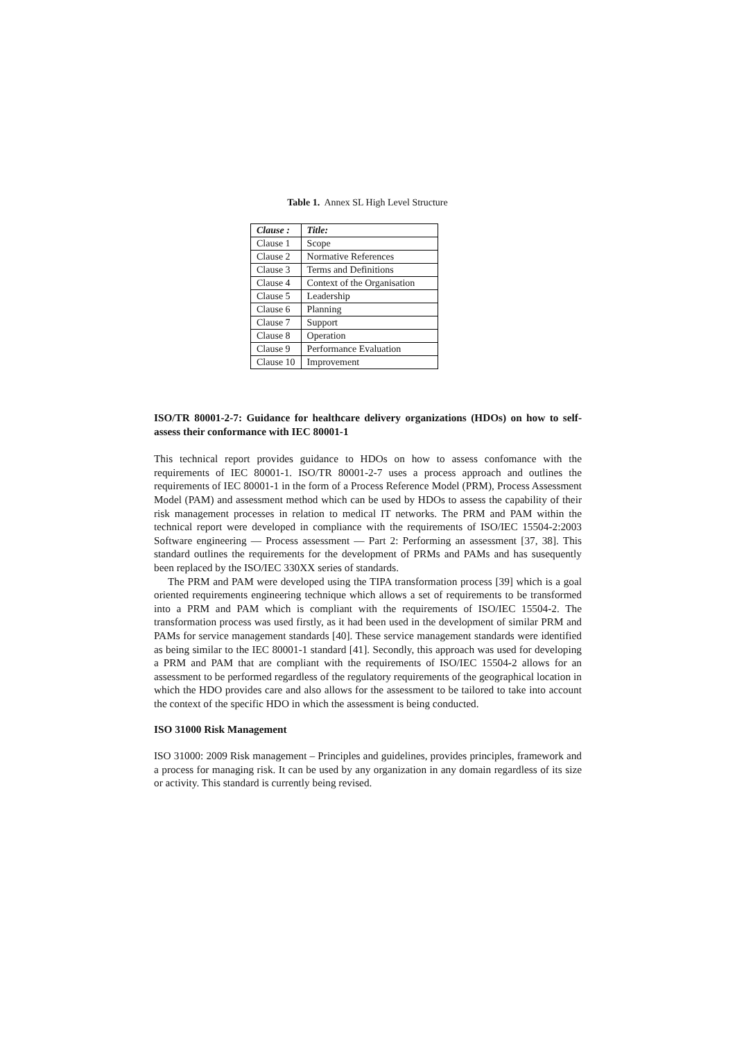Table 1. Annex SL High Level Structure
| Clause : | Title: |
| --- | --- |
| Clause 1 | Scope |
| Clause 2 | Normative References |
| Clause 3 | Terms and Definitions |
| Clause 4 | Context of the Organisation |
| Clause 5 | Leadership |
| Clause 6 | Planning |
| Clause 7 | Support |
| Clause 8 | Operation |
| Clause 9 | Performance Evaluation |
| Clause 10 | Improvement |
ISO/TR 80001-2-7: Guidance for healthcare delivery organizations (HDOs) on how to self-assess their conformance with IEC 80001-1
This technical report provides guidance to HDOs on how to assess confomance with the requirements of IEC 80001-1. ISO/TR 80001-2-7 uses a process approach and outlines the requirements of IEC 80001-1 in the form of a Process Reference Model (PRM), Process Assessment Model (PAM) and assessment method which can be used by HDOs to assess the capability of their risk management processes in relation to medical IT networks. The PRM and PAM within the technical report were developed in compliance with the requirements of ISO/IEC 15504-2:2003 Software engineering — Process assessment — Part 2: Performing an assessment [37, 38]. This standard outlines the requirements for the development of PRMs and PAMs and has susequently been replaced by the ISO/IEC 330XX series of standards.
The PRM and PAM were developed using the TIPA transformation process [39] which is a goal oriented requirements engineering technique which allows a set of requirements to be transformed into a PRM and PAM which is compliant with the requirements of ISO/IEC 15504-2. The transformation process was used firstly, as it had been used in the development of similar PRM and PAMs for service management standards [40]. These service management standards were identified as being similar to the IEC 80001-1 standard [41]. Secondly, this approach was used for developing a PRM and PAM that are compliant with the requirements of ISO/IEC 15504-2 allows for an assessment to be performed regardless of the regulatory requirements of the geographical location in which the HDO provides care and also allows for the assessment to be tailored to take into account the context of the specific HDO in which the assessment is being conducted.
ISO 31000 Risk Management
ISO 31000: 2009 Risk management – Principles and guidelines, provides principles, framework and a process for managing risk. It can be used by any organization in any domain regardless of its size or activity. This standard is currently being revised.